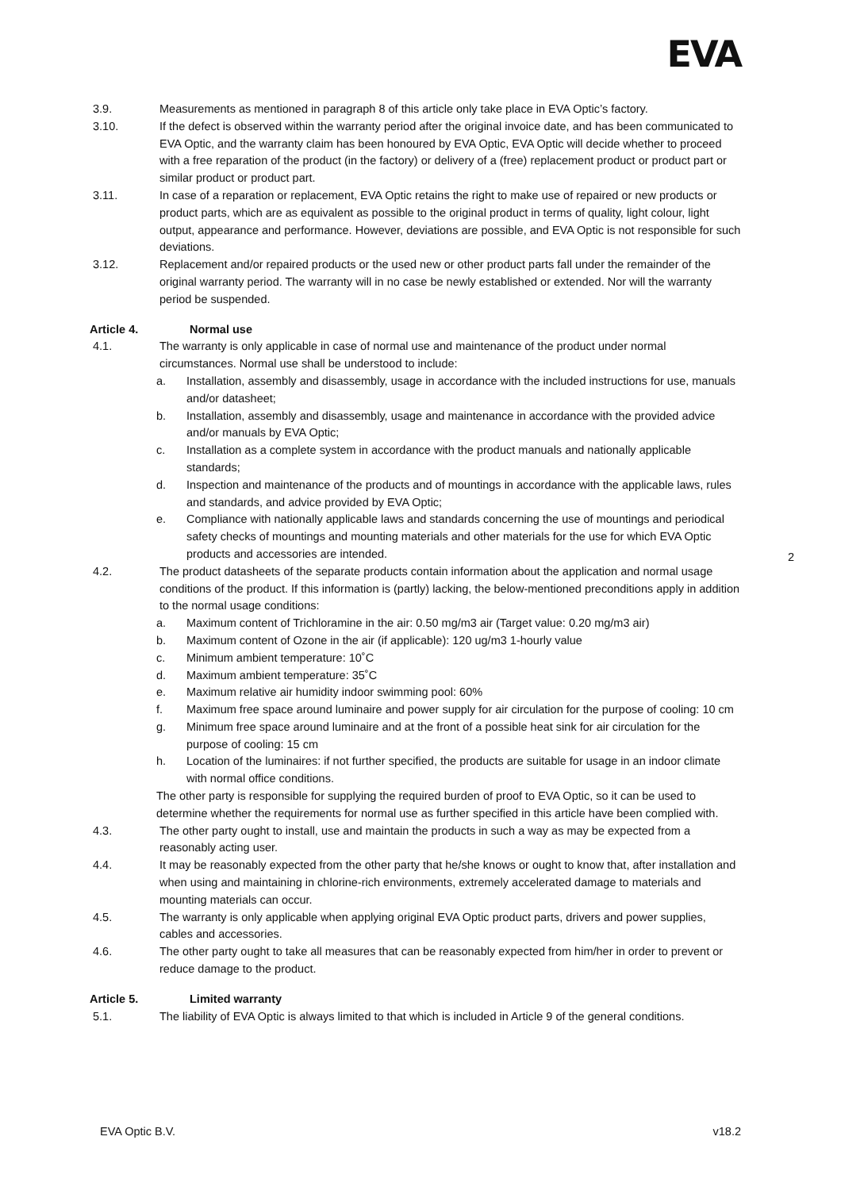EVA
3.9. Measurements as mentioned in paragraph 8 of this article only take place in EVA Optic’s factory.
3.10. If the defect is observed within the warranty period after the original invoice date, and has been communicated to EVA Optic, and the warranty claim has been honoured by EVA Optic, EVA Optic will decide whether to proceed with a free reparation of the product (in the factory) or delivery of a (free) replacement product or product part or similar product or product part.
3.11. In case of a reparation or replacement, EVA Optic retains the right to make use of repaired or new products or product parts, which are as equivalent as possible to the original product in terms of quality, light colour, light output, appearance and performance. However, deviations are possible, and EVA Optic is not responsible for such deviations.
3.12. Replacement and/or repaired products or the used new or other product parts fall under the remainder of the original warranty period. The warranty will in no case be newly established or extended. Nor will the warranty period be suspended.
Article 4. Normal use
4.1. The warranty is only applicable in case of normal use and maintenance of the product under normal circumstances. Normal use shall be understood to include:
a. Installation, assembly and disassembly, usage in accordance with the included instructions for use, manuals and/or datasheet;
b. Installation, assembly and disassembly, usage and maintenance in accordance with the provided advice and/or manuals by EVA Optic;
c. Installation as a complete system in accordance with the product manuals and nationally applicable standards;
d. Inspection and maintenance of the products and of mountings in accordance with the applicable laws, rules and standards, and advice provided by EVA Optic;
e. Compliance with nationally applicable laws and standards concerning the use of mountings and periodical safety checks of mountings and mounting materials and other materials for the use for which EVA Optic products and accessories are intended.
4.2. The product datasheets of the separate products contain information about the application and normal usage conditions of the product. If this information is (partly) lacking, the below-mentioned preconditions apply in addition to the normal usage conditions:
a. Maximum content of Trichloramine in the air: 0.50 mg/m3 air (Target value: 0.20 mg/m3 air)
b. Maximum content of Ozone in the air (if applicable): 120 ug/m3 1-hourly value
c. Minimum ambient temperature: 10˚C
d. Maximum ambient temperature: 35˚C
e. Maximum relative air humidity indoor swimming pool: 60%
f. Maximum free space around luminaire and power supply for air circulation for the purpose of cooling: 10 cm
g. Minimum free space around luminaire and at the front of a possible heat sink for air circulation for the purpose of cooling: 15 cm
h. Location of the luminaires: if not further specified, the products are suitable for usage in an indoor climate with normal office conditions.
The other party is responsible for supplying the required burden of proof to EVA Optic, so it can be used to determine whether the requirements for normal use as further specified in this article have been complied with.
4.3. The other party ought to install, use and maintain the products in such a way as may be expected from a reasonably acting user.
4.4. It may be reasonably expected from the other party that he/she knows or ought to know that, after installation and when using and maintaining in chlorine-rich environments, extremely accelerated damage to materials and mounting materials can occur.
4.5. The warranty is only applicable when applying original EVA Optic product parts, drivers and power supplies, cables and accessories.
4.6. The other party ought to take all measures that can be reasonably expected from him/her in order to prevent or reduce damage to the product.
Article 5. Limited warranty
5.1. The liability of EVA Optic is always limited to that which is included in Article 9 of the general conditions.
2
EVA Optic B.V. v18.2